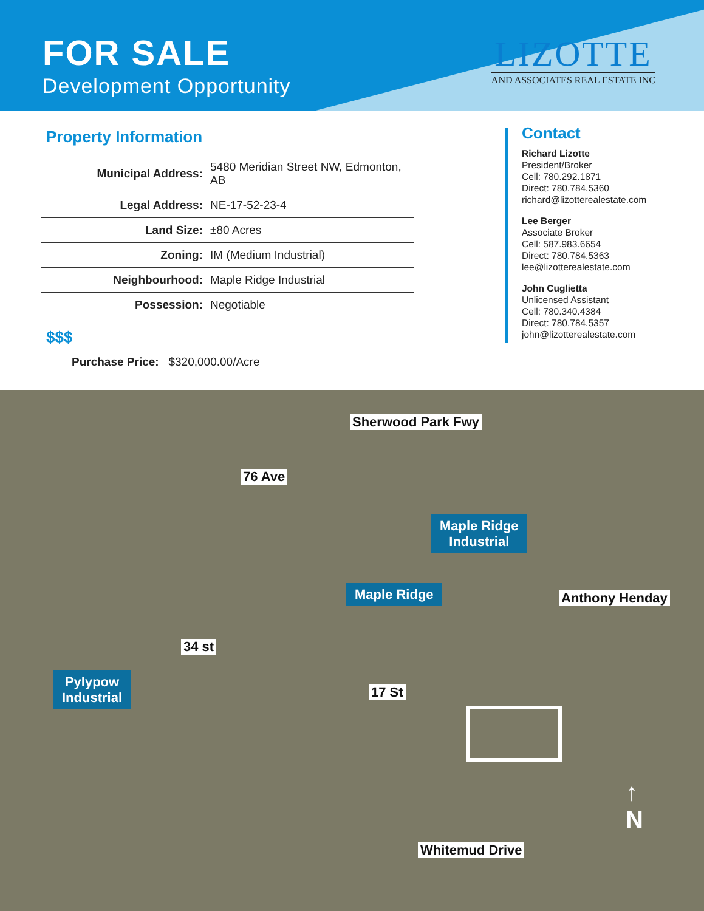FOR SALE
Development Opportunity
LIZOTTE
AND ASSOCIATES REAL ESTATE INC
Property Information
| Municipal Address: | 5480 Meridian Street NW, Edmonton, AB |
| Legal Address: | NE-17-52-23-4 |
| Land Size: | ±80 Acres |
| Zoning: | IM (Medium Industrial) |
| Neighbourhood: | Maple Ridge Industrial |
| Possession: | Negotiable |
$$$
Purchase Price: $320,000.00/Acre
Contact
Richard Lizotte
President/Broker
Cell: 780.292.1871
Direct: 780.784.5360
richard@lizotterealestate.com
Lee Berger
Associate Broker
Cell: 587.983.6654
Direct: 780.784.5363
lee@lizotterealestate.com
John Cuglietta
Unlicensed Assistant
Cell: 780.340.4384
Direct: 780.784.5357
john@lizotterealestate.com
Sherwood Park Fwy
76 Ave
Maple Ridge
Industrial
Maple Ridge Anthony Henday
34 st
Pylypow
Industrial
17 St
↑
N
Whitemud Drive